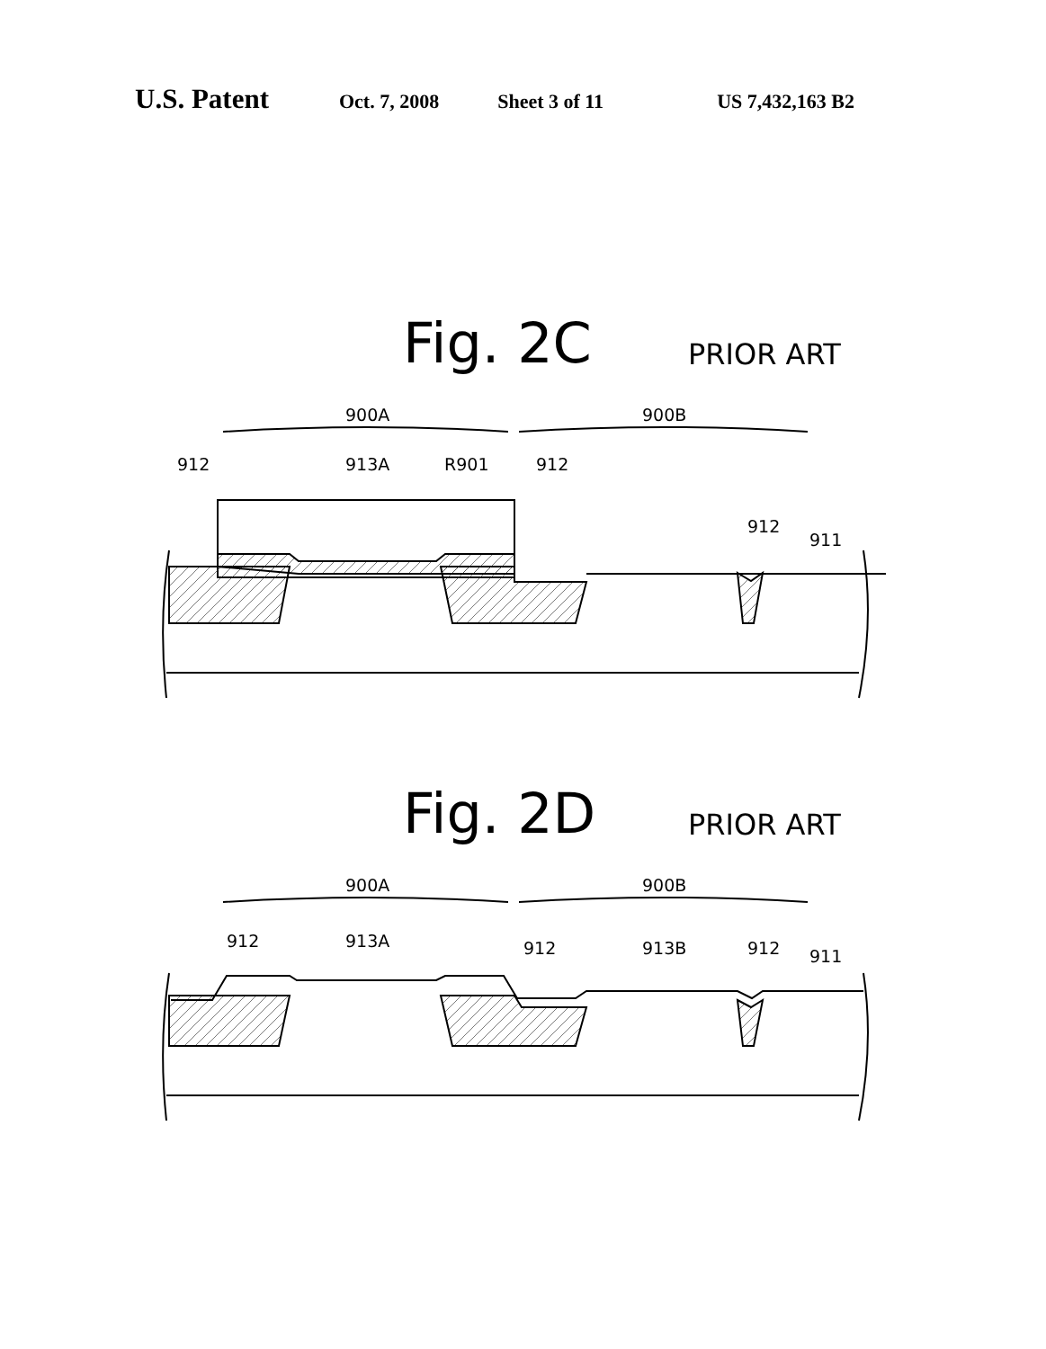U.S. Patent Oct. 7, 2008 Sheet 3 of 11 US 7,432,163 B2
Fig. 2C PRIOR ART
900A 900B
912 913A R901 912
912
911
Fig. 2D PRIOR ART
900A 900B
912 913A 912 913B 912 911